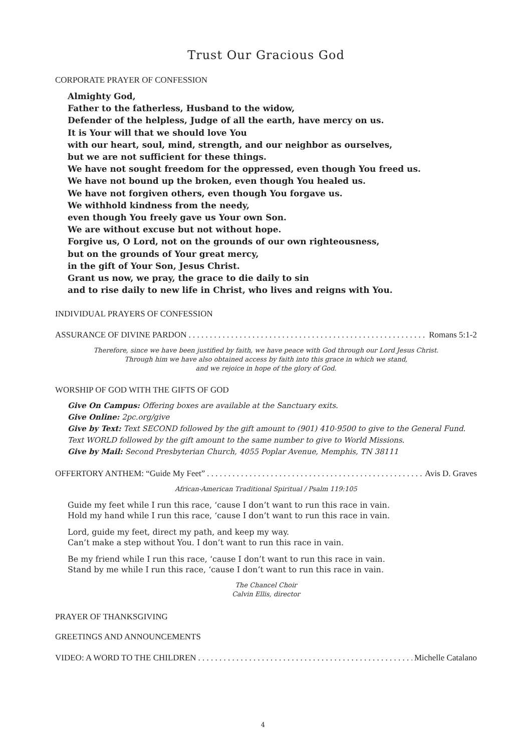Trust Our Gracious God
CORPORATE PRAYER OF CONFESSION
Almighty God,
Father to the fatherless, Husband to the widow,
Defender of the helpless, Judge of all the earth, have mercy on us.
It is Your will that we should love You
with our heart, soul, mind, strength, and our neighbor as ourselves,
but we are not sufficient for these things.
We have not sought freedom for the oppressed, even though You freed us.
We have not bound up the broken, even though You healed us.
We have not forgiven others, even though You forgave us.
We withhold kindness from the needy,
even though You freely gave us Your own Son.
We are without excuse but not without hope.
Forgive us, O Lord, not on the grounds of our own righteousness,
but on the grounds of Your great mercy,
in the gift of Your Son, Jesus Christ.
Grant us now, we pray, the grace to die daily to sin
and to rise daily to new life in Christ, who lives and reigns with You.
INDIVIDUAL PRAYERS OF CONFESSION
ASSURANCE OF DIVINE PARDON. . . . . . . . . . . . . . . . . . . . . . . . . . . . . . . . . . . . . . . . . . . . . . . . . . . . . . . . Romans 5:1-2
Therefore, since we have been justified by faith, we have peace with God through our Lord Jesus Christ.
Through him we have also obtained access by faith into this grace in which we stand,
and we rejoice in hope of the glory of God.
WORSHIP OF GOD WITH THE GIFTS OF GOD
Give On Campus: Offering boxes are available at the Sanctuary exits.
Give Online: 2pc.org/give
Give by Text: Text SECOND followed by the gift amount to (901) 410-9500 to give to the General Fund.
Text WORLD followed by the gift amount to the same number to give to World Missions.
Give by Mail: Second Presbyterian Church, 4055 Poplar Avenue, Memphis, TN 38111
OFFERTORY ANTHEM: “Guide My Feet”. . . . . . . . . . . . . . . . . . . . . . . . . . . . . . . . . . . . . . . . . . . . . . . . . . . . . Avis D. Graves
African-American Traditional Spiritual / Psalm 119:105
Guide my feet while I run this race, ‘cause I don’t want to run this race in vain.
Hold my hand while I run this race, ‘cause I don’t want to run this race in vain.
Lord, guide my feet, direct my path, and keep my way.
Can’t make a step without You. I don’t want to run this race in vain.
Be my friend while I run this race, ‘cause I don’t want to run this race in vain.
Stand by me while I run this race, ‘cause I don’t want to run this race in vain.
The Chancel Choir
Calvin Ellis, director
PRAYER OF THANKSGIVING
GREETINGS AND ANNOUNCEMENTS
VIDEO: A WORD TO THE CHILDREN. . . . . . . . . . . . . . . . . . . . . . . . . . . . . . . . . . . . . . . . . . . . . . . . . . . . . Michelle Catalano
4